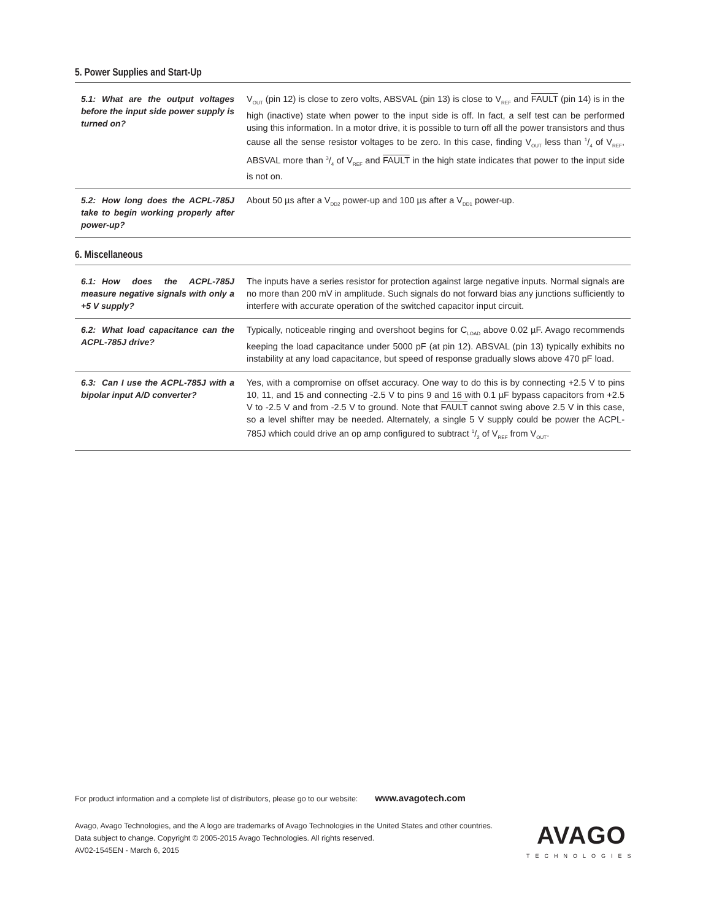5. Power Supplies and Start-Up
| 5.1: What are the output voltages before the input side power supply is turned on? | V<sub>OUT</sub> (pin 12) is close to zero volts, ABSVAL (pin 13) is close to V<sub>REF</sub> and FAULT (pin 14) is in the high (inactive) state when power to the input side is off. In fact, a self test can be performed using this information. In a motor drive, it is possible to turn off all the power transistors and thus cause all the sense resistor voltages to be zero. In this case, finding V<sub>OUT</sub> less than 1/4 of V<sub>REF</sub>, ABSVAL more than 3/4 of V<sub>REF</sub> and FAULT in the high state indicates that power to the input side is not on. |
| 5.2: How long does the ACPL-785J take to begin working properly after power-up? | About 50 µs after a V<sub>DD2</sub> power-up and 100 µs after a V<sub>DD1</sub> power-up. |
6. Miscellaneous
| 6.1: How does the ACPL-785J measure negative signals with only a +5 V supply? | The inputs have a series resistor for protection against large negative inputs. Normal signals are no more than 200 mV in amplitude. Such signals do not forward bias any junctions sufficiently to interfere with accurate operation of the switched capacitor input circuit. |
| 6.2: What load capacitance can the ACPL-785J drive? | Typically, noticeable ringing and overshoot begins for C<sub>LOAD</sub> above 0.02 µF. Avago recommends keeping the load capacitance under 5000 pF (at pin 12). ABSVAL (pin 13) typically exhibits no instability at any load capacitance, but speed of response gradually slows above 470 pF load. |
| 6.3: Can I use the ACPL-785J with a bipolar input A/D converter? | Yes, with a compromise on offset accuracy. One way to do this is by connecting +2.5 V to pins 10, 11, and 15 and connecting -2.5 V to pins 9 and 16 with 0.1 µF bypass capacitors from +2.5 V to -2.5 V and from -2.5 V to ground. Note that FAULT cannot swing above 2.5 V in this case, so a level shifter may be needed. Alternately, a single 5 V supply could be power the ACPL-785J which could drive an op amp configured to subtract 1/2 of V<sub>REF</sub> from V<sub>OUT</sub>. |
For product information and a complete list of distributors, please go to our website: www.avagotech.com
Avago, Avago Technologies, and the A logo are trademarks of Avago Technologies in the United States and other countries.
Data subject to change. Copyright © 2005-2015 Avago Technologies. All rights reserved.
AV02-1545EN - March 6, 2015
AVAGO
TECHNOLOGIES